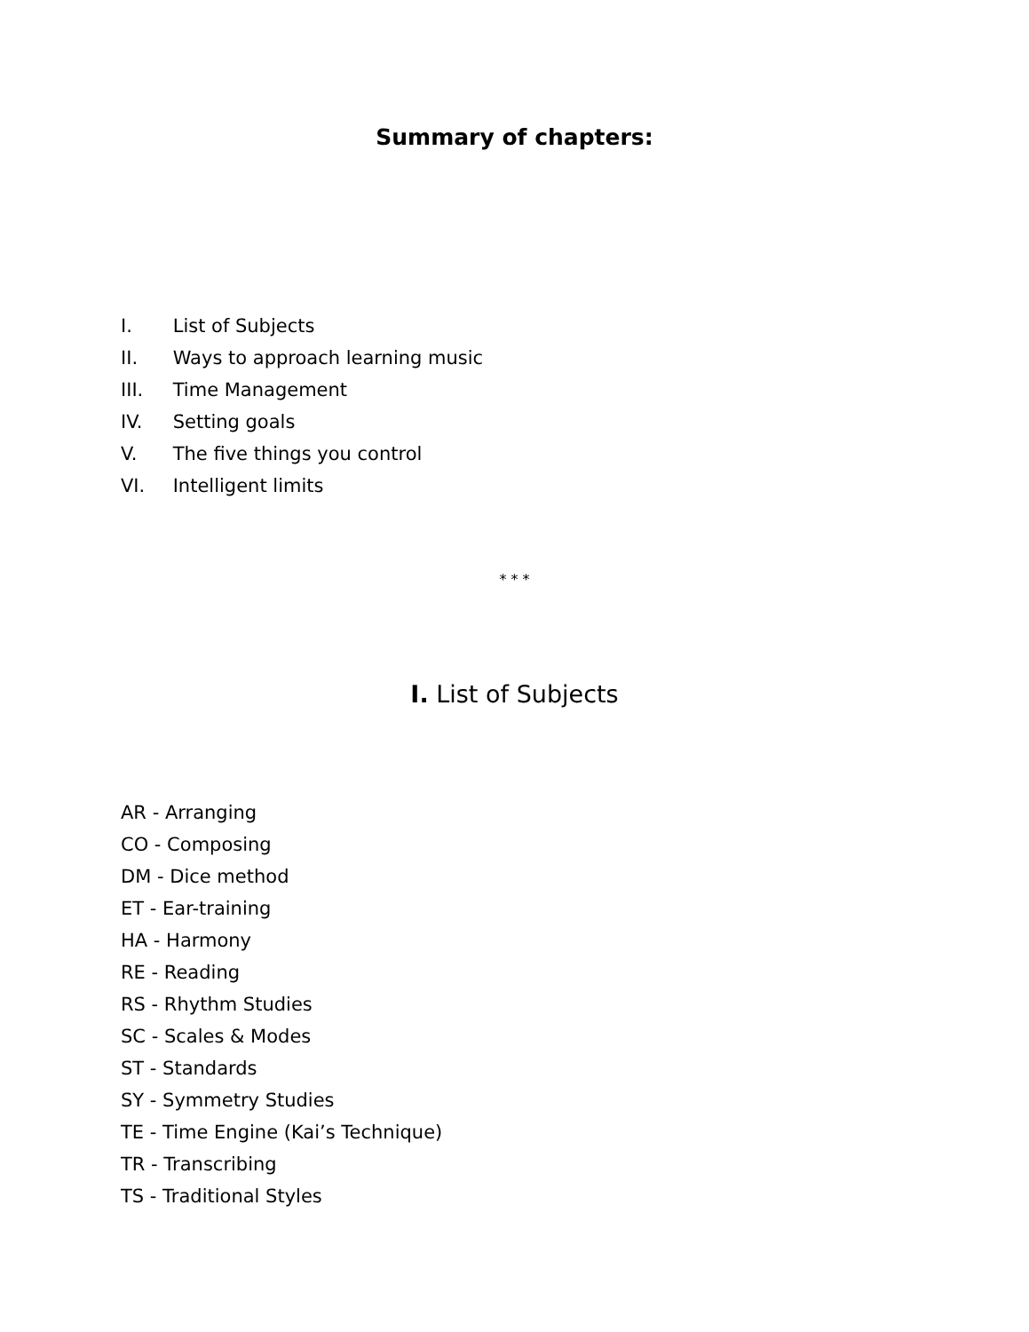Summary of chapters:
I. List of Subjects
II. Ways to approach learning music
III. Time Management
IV. Setting goals
V. The five things you control
VI. Intelligent limits
* * *
I. List of Subjects
AR - Arranging
CO - Composing
DM - Dice method
ET - Ear-training
HA - Harmony
RE - Reading
RS - Rhythm Studies
SC - Scales & Modes
ST - Standards
SY - Symmetry Studies
TE - Time Engine (Kai’s Technique)
TR - Transcribing
TS - Traditional Styles